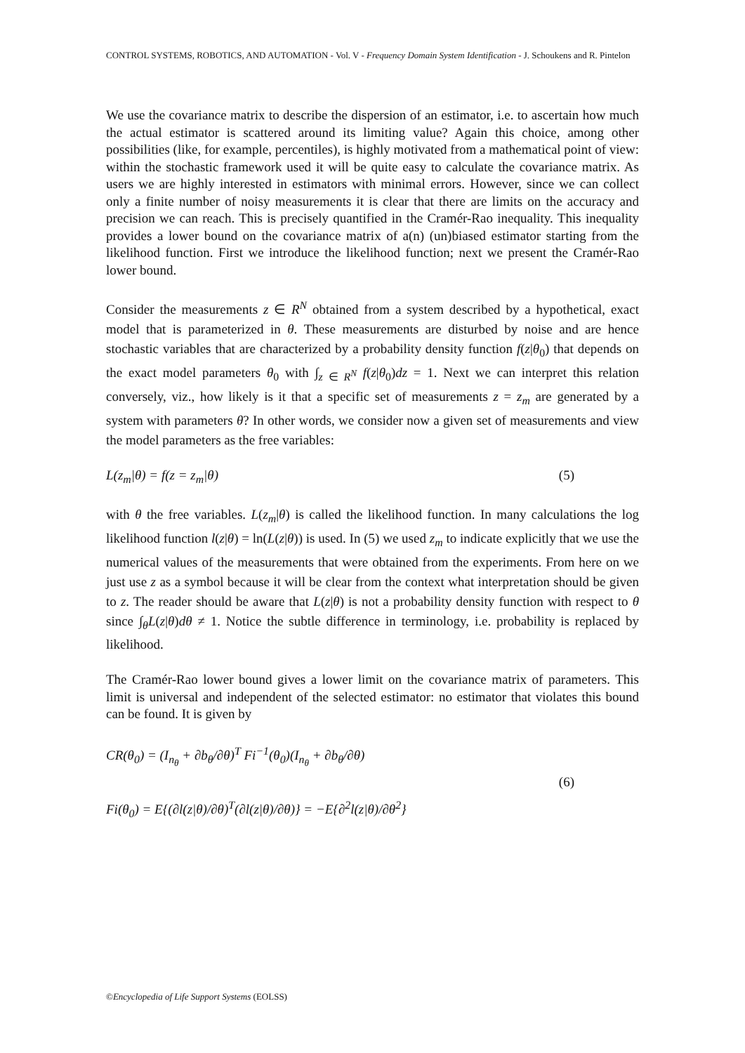CONTROL SYSTEMS, ROBOTICS, AND AUTOMATION - Vol. V - Frequency Domain System Identification - J. Schoukens and R. Pintelon
We use the covariance matrix to describe the dispersion of an estimator, i.e. to ascertain how much the actual estimator is scattered around its limiting value? Again this choice, among other possibilities (like, for example, percentiles), is highly motivated from a mathematical point of view: within the stochastic framework used it will be quite easy to calculate the covariance matrix. As users we are highly interested in estimators with minimal errors. However, since we can collect only a finite number of noisy measurements it is clear that there are limits on the accuracy and precision we can reach. This is precisely quantified in the Cramér-Rao inequality. This inequality provides a lower bound on the covariance matrix of a(n) (un)biased estimator starting from the likelihood function. First we introduce the likelihood function; next we present the Cramér-Rao lower bound.
Consider the measurements z ∈ R<sup>N</sup> obtained from a system described by a hypothetical, exact model that is parameterized in θ. These measurements are disturbed by noise and are hence stochastic variables that are characterized by a probability density function f(z|θ<sub>0</sub>) that depends on the exact model parameters θ<sub>0</sub> with ∫<sub>z ∈ R<sup>N</sup></sub> f(z|θ<sub>0</sub>)dz = 1. Next we can interpret this relation conversely, viz., how likely is it that a specific set of measurements z = z<sub>m</sub> are generated by a system with parameters θ? In other words, we consider now a given set of measurements and view the model parameters as the free variables:
L(z<sub>m</sub>|θ) = f(z = z<sub>m</sub>|θ) (5)
with θ the free variables. L(z<sub>m</sub>|θ) is called the likelihood function. In many calculations the log likelihood function l(z|θ) = ln(L(z|θ)) is used. In (5) we used z<sub>m</sub> to indicate explicitly that we use the numerical values of the measurements that were obtained from the experiments. From here on we just use z as a symbol because it will be clear from the context what interpretation should be given to z. The reader should be aware that L(z|θ) is not a probability density function with respect to θ since ∫<sub>θ</sub>L(z|θ)dθ ≠ 1. Notice the subtle difference in terminology, i.e. probability is replaced by likelihood.
The Cramér-Rao lower bound gives a lower limit on the covariance matrix of parameters. This limit is universal and independent of the selected estimator: no estimator that violates this bound can be found. It is given by
CR(θ<sub>0</sub>) = (I<sub>n<sub>θ</sub></sub> + ∂b<sub>θ</sub>/∂θ)<sup>T</sup> Fi<sup>−1</sup>(θ<sub>0</sub>)(I<sub>n<sub>θ</sub></sub> + ∂b<sub>θ</sub>/∂θ)
Fi(θ<sub>0</sub>) = E{(∂l(z|θ)/∂θ)<sup>T</sup>(∂l(z|θ)/∂θ)} = −E{∂<sup>2</sup>l(z|θ)/∂θ<sup>2</sup>}
(6)
©Encyclopedia of Life Support Systems (EOLSS)